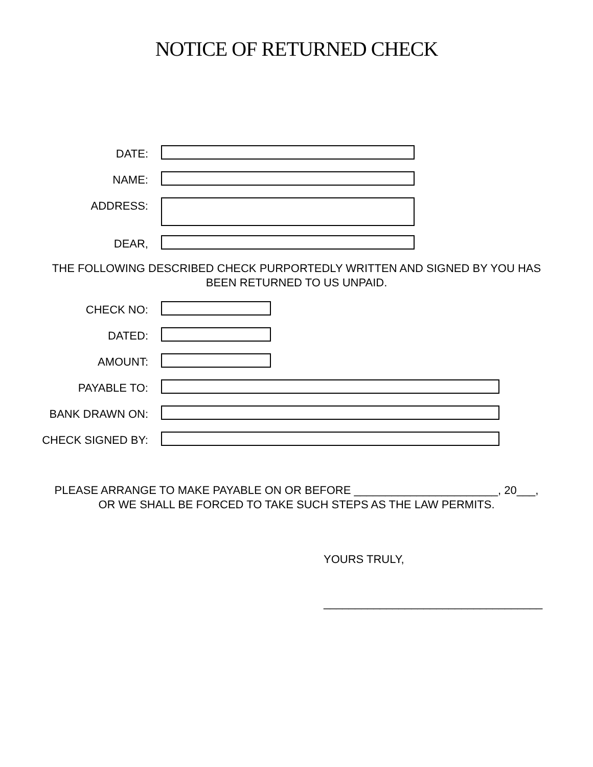NOTICE OF RETURNED CHECK
DATE:
NAME:
ADDRESS:
DEAR,
THE FOLLOWING DESCRIBED CHECK PURPORTEDLY WRITTEN AND SIGNED BY YOU HAS
BEEN RETURNED TO US UNPAID.
CHECK NO:
DATED:
AMOUNT:
PAYABLE TO:
BANK DRAWN ON:
CHECK SIGNED BY:
PLEASE ARRANGE TO MAKE PAYABLE ON OR BEFORE _______________________, 20___,
OR WE SHALL BE FORCED TO TAKE SUCH STEPS AS THE LAW PERMITS.
YOURS TRULY,
___________________________________